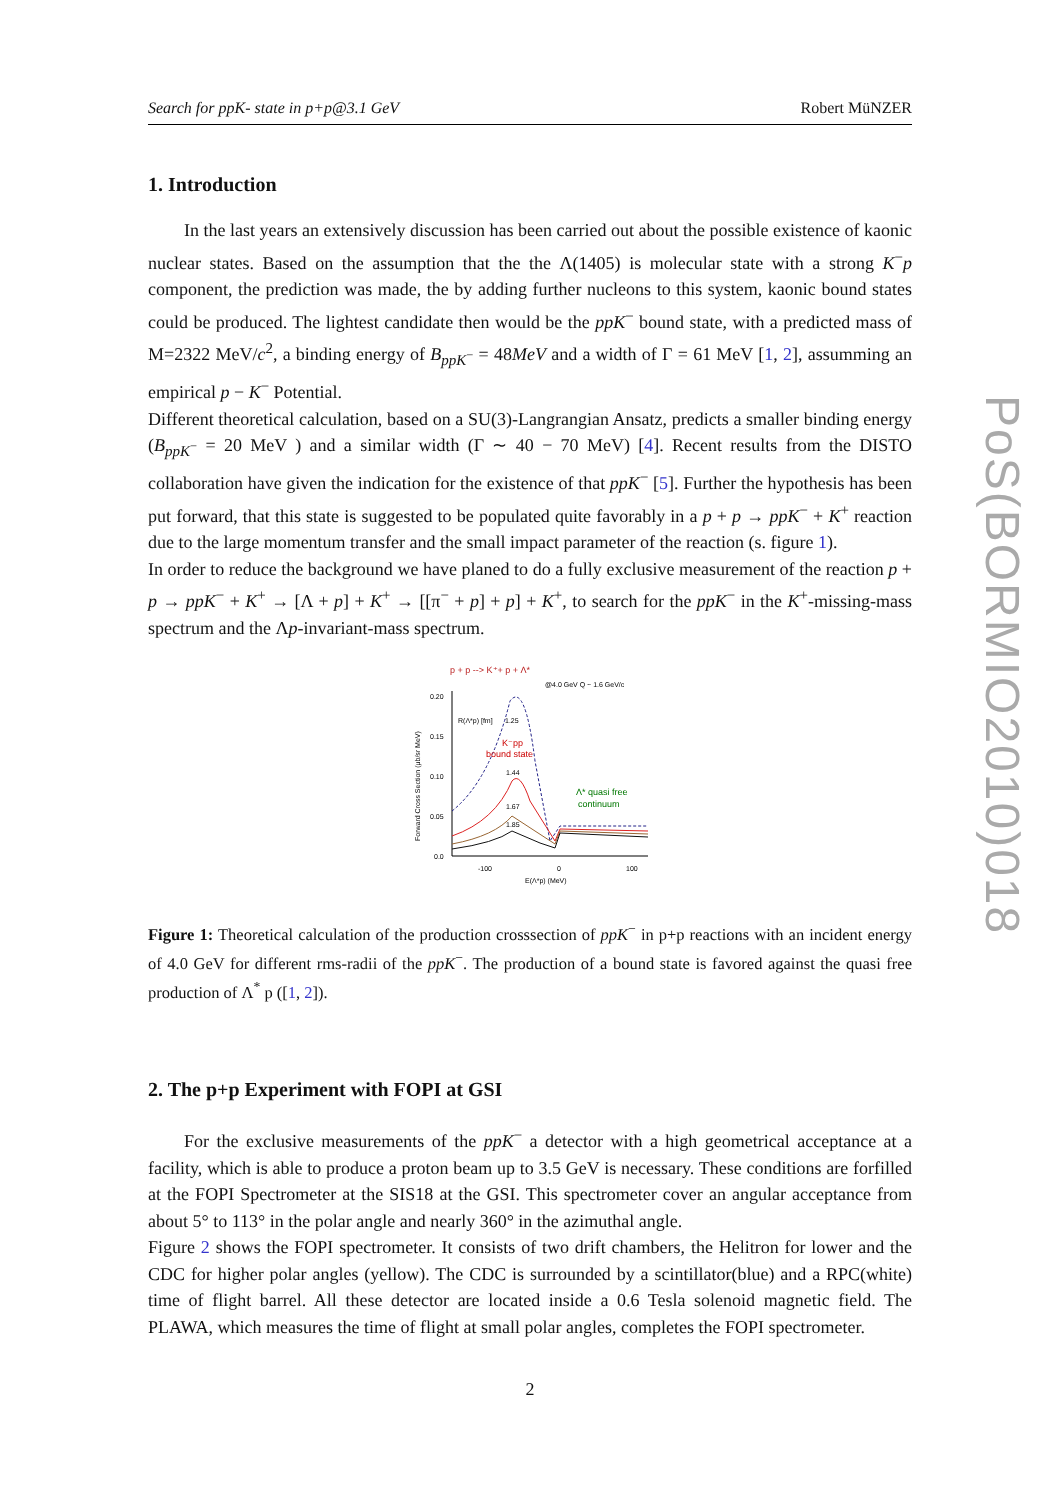Search for ppK- state in p+p@3.1 GeV Robert MüNZER
1. Introduction
In the last years an extensively discussion has been carried out about the possible existence of kaonic nuclear states. Based on the assumption that the the Λ(1405) is molecular state with a strong K<sup>−</sup>p component, the prediction was made, the by adding further nucleons to this system, kaonic bound states could be produced. The lightest candidate then would be the ppK<sup>−</sup> bound state, with a predicted mass of M=2322 MeV/c<sup>2</sup>, a binding energy of B<sub>ppK<sup>−</sup></sub> = 48MeV and a width of Γ = 61 MeV [1, 2], assumming an empirical p − K<sup>−</sup> Potential.
Different theoretical calculation, based on a SU(3)-Langrangian Ansatz, predicts a smaller binding energy (B<sub>ppK<sup>−</sup></sub> = 20 MeV ) and a similar width (Γ ∼ 40 − 70 MeV) [4]. Recent results from the DISTO collaboration have given the indication for the existence of that ppK<sup>−</sup> [5]. Further the hypothesis has been put forward, that this state is suggested to be populated quite favorably in a p + p → ppK<sup>−</sup> + K<sup>+</sup> reaction due to the large momentum transfer and the small impact parameter of the reaction (s. figure 1).
In order to reduce the background we have planed to do a fully exclusive measurement of the reaction p + p → ppK<sup>−</sup> + K<sup>+</sup> → [Λ + p] + K<sup>+</sup> → [[π<sup>−</sup> + p] + p] + K<sup>+</sup>, to search for the ppK<sup>−</sup> in the K<sup>+</sup>-missing-mass spectrum and the Λp-invariant-mass spectrum.
p + p --> K⁺+ p + Λ*
@4.0 GeV Q ~ 1.6 GeV/c
0.20
0.15
0.10
0.05
0.0
-100
0
100
E(Λ*p) (MeV)
Forward Cross Section (μb/sr MeV)
R(Λ*p) [fm]
1.25
K⁻pp
bound state
1.44
1.67
1.85
Λ* quasi free
continuum
Figure 1: Theoretical calculation of the production crosssection of ppK<sup>−</sup> in p+p reactions with an incident energy of 4.0 GeV for different rms-radii of the ppK<sup>−</sup>. The production of a bound state is favored against the quasi free production of Λ<sup>*</sup> p ([1, 2]).
2. The p+p Experiment with FOPI at GSI
For the exclusive measurements of the ppK<sup>−</sup> a detector with a high geometrical acceptance at a facility, which is able to produce a proton beam up to 3.5 GeV is necessary. These conditions are forfilled at the FOPI Spectrometer at the SIS18 at the GSI. This spectrometer cover an angular acceptance from about 5° to 113° in the polar angle and nearly 360° in the azimuthal angle.
Figure 2 shows the FOPI spectrometer. It consists of two drift chambers, the Helitron for lower and the CDC for higher polar angles (yellow). The CDC is surrounded by a scintillator(blue) and a RPC(white) time of flight barrel. All these detector are located inside a 0.6 Tesla solenoid magnetic field. The PLAWA, which measures the time of flight at small polar angles, completes the FOPI spectrometer.
2
PoS(BORMIO2010)018